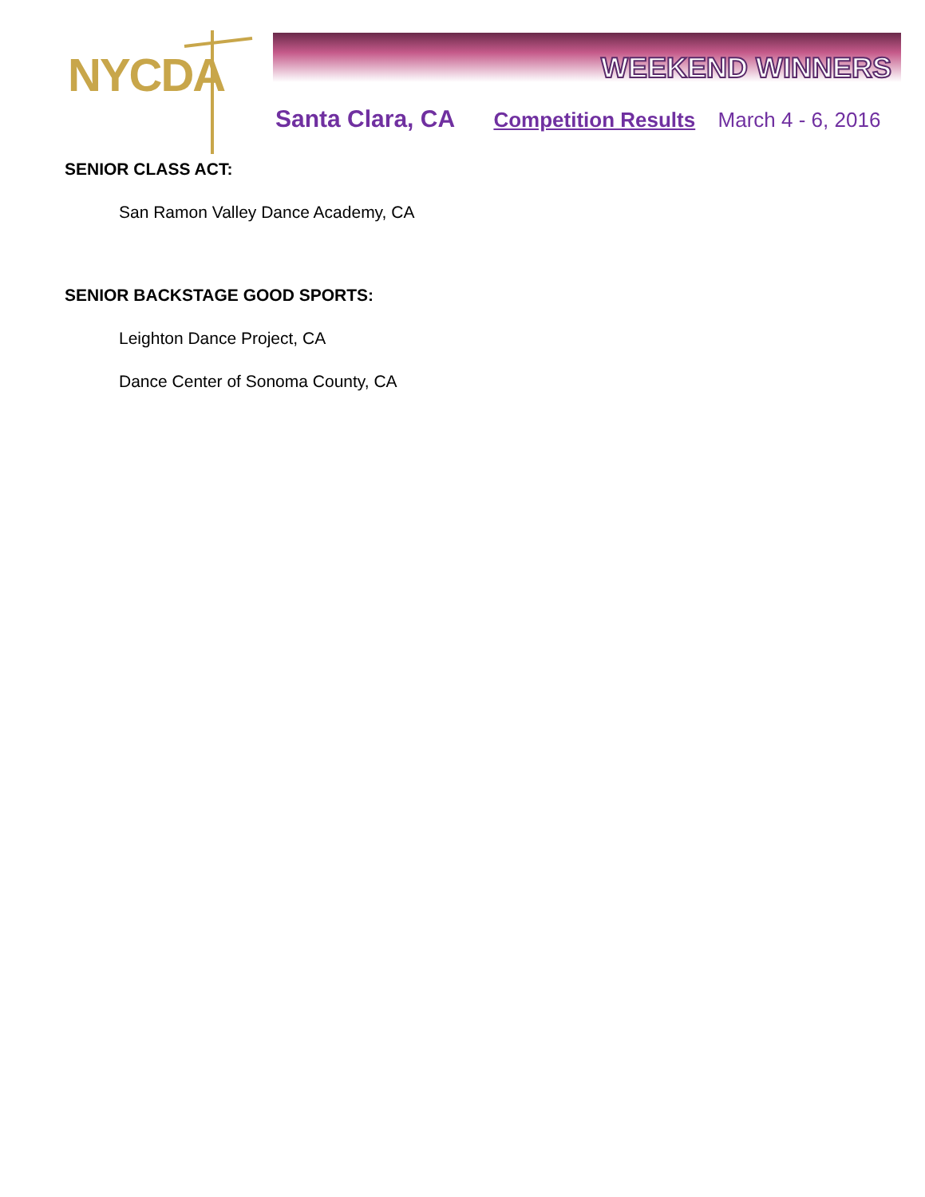NYCDA WEEKEND WINNERS
Santa Clara, CA Competition Results March 4 - 6, 2016
SENIOR CLASS ACT:
San Ramon Valley Dance Academy, CA
SENIOR BACKSTAGE GOOD SPORTS:
Leighton Dance Project, CA
Dance Center of Sonoma County, CA